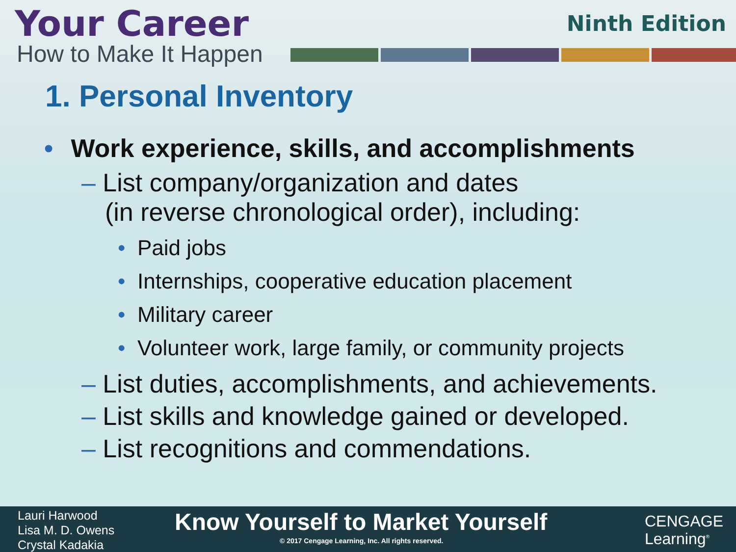Your Career
How to Make It Happen
Ninth Edition
1. Personal Inventory
• Work experience, skills, and accomplishments
– List company/organization and dates
(in reverse chronological order), including:
• Paid jobs
• Internships, cooperative education placement
• Military career
• Volunteer work, large family, or community projects
– List duties, accomplishments, and achievements.
– List skills and knowledge gained or developed.
– List recognitions and commendations.
Lauri Harwood
Lisa M. D. Owens
Crystal Kadakia
Know Yourself to Market Yourself
© 2017 Cengage Learning, Inc. All rights reserved.
CENGAGE
Learning<sup>®</sup>